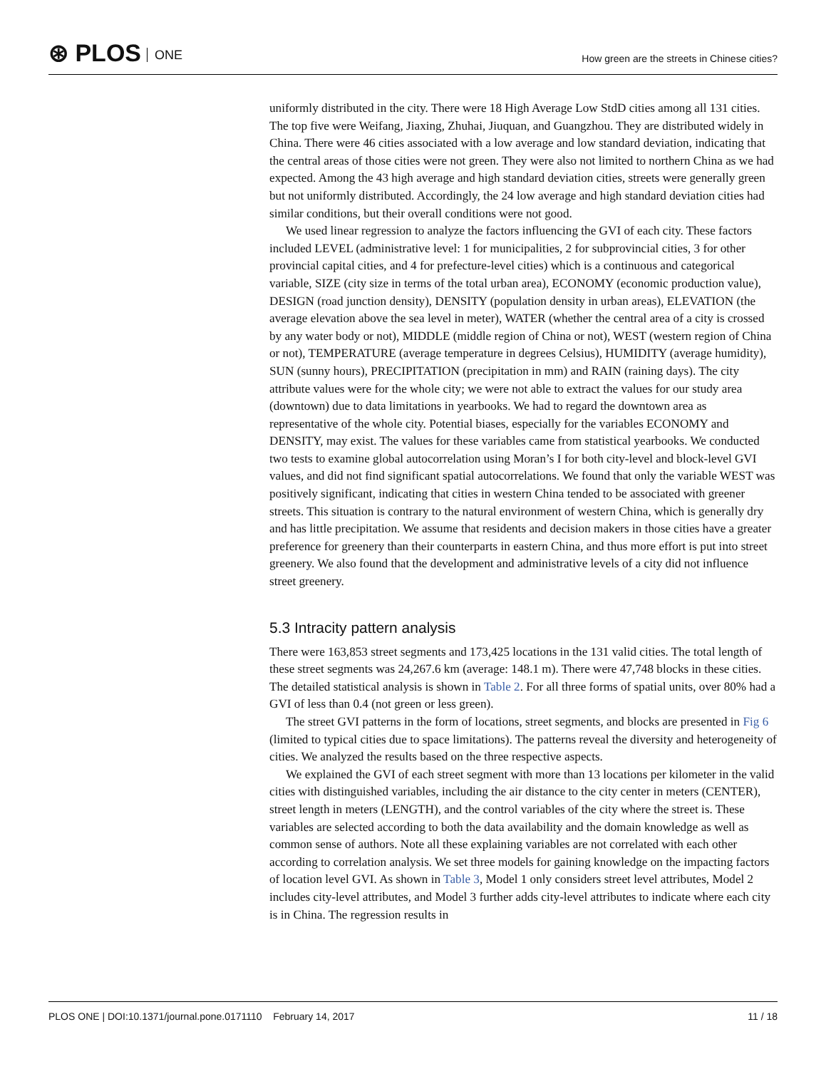⊛ PLOS ONE
How green are the streets in Chinese cities?
uniformly distributed in the city. There were 18 High Average Low StdD cities among all 131 cities. The top five were Weifang, Jiaxing, Zhuhai, Jiuquan, and Guangzhou. They are distributed widely in China. There were 46 cities associated with a low average and low standard deviation, indicating that the central areas of those cities were not green. They were also not limited to northern China as we had expected. Among the 43 high average and high standard deviation cities, streets were generally green but not uniformly distributed. Accordingly, the 24 low average and high standard deviation cities had similar conditions, but their overall conditions were not good.
We used linear regression to analyze the factors influencing the GVI of each city. These factors included LEVEL (administrative level: 1 for municipalities, 2 for subprovincial cities, 3 for other provincial capital cities, and 4 for prefecture-level cities) which is a continuous and categorical variable, SIZE (city size in terms of the total urban area), ECONOMY (economic production value), DESIGN (road junction density), DENSITY (population density in urban areas), ELEVATION (the average elevation above the sea level in meter), WATER (whether the central area of a city is crossed by any water body or not), MIDDLE (middle region of China or not), WEST (western region of China or not), TEMPERATURE (average temperature in degrees Celsius), HUMIDITY (average humidity), SUN (sunny hours), PRECIPITATION (precipitation in mm) and RAIN (raining days). The city attribute values were for the whole city; we were not able to extract the values for our study area (downtown) due to data limitations in yearbooks. We had to regard the downtown area as representative of the whole city. Potential biases, especially for the variables ECONOMY and DENSITY, may exist. The values for these variables came from statistical yearbooks. We conducted two tests to examine global autocorrelation using Moran’s I for both city-level and block-level GVI values, and did not find significant spatial autocorrelations. We found that only the variable WEST was positively significant, indicating that cities in western China tended to be associated with greener streets. This situation is contrary to the natural environment of western China, which is generally dry and has little precipitation. We assume that residents and decision makers in those cities have a greater preference for greenery than their counterparts in eastern China, and thus more effort is put into street greenery. We also found that the development and administrative levels of a city did not influence street greenery.
5.3 Intracity pattern analysis
There were 163,853 street segments and 173,425 locations in the 131 valid cities. The total length of these street segments was 24,267.6 km (average: 148.1 m). There were 47,748 blocks in these cities. The detailed statistical analysis is shown in Table 2. For all three forms of spatial units, over 80% had a GVI of less than 0.4 (not green or less green).
The street GVI patterns in the form of locations, street segments, and blocks are presented in Fig 6 (limited to typical cities due to space limitations). The patterns reveal the diversity and heterogeneity of cities. We analyzed the results based on the three respective aspects.
We explained the GVI of each street segment with more than 13 locations per kilometer in the valid cities with distinguished variables, including the air distance to the city center in meters (CENTER), street length in meters (LENGTH), and the control variables of the city where the street is. These variables are selected according to both the data availability and the domain knowledge as well as common sense of authors. Note all these explaining variables are not correlated with each other according to correlation analysis. We set three models for gaining knowledge on the impacting factors of location level GVI. As shown in Table 3, Model 1 only considers street level attributes, Model 2 includes city-level attributes, and Model 3 further adds city-level attributes to indicate where each city is in China. The regression results in
PLOS ONE | DOI:10.1371/journal.pone.0171110 February 14, 2017 11 / 18